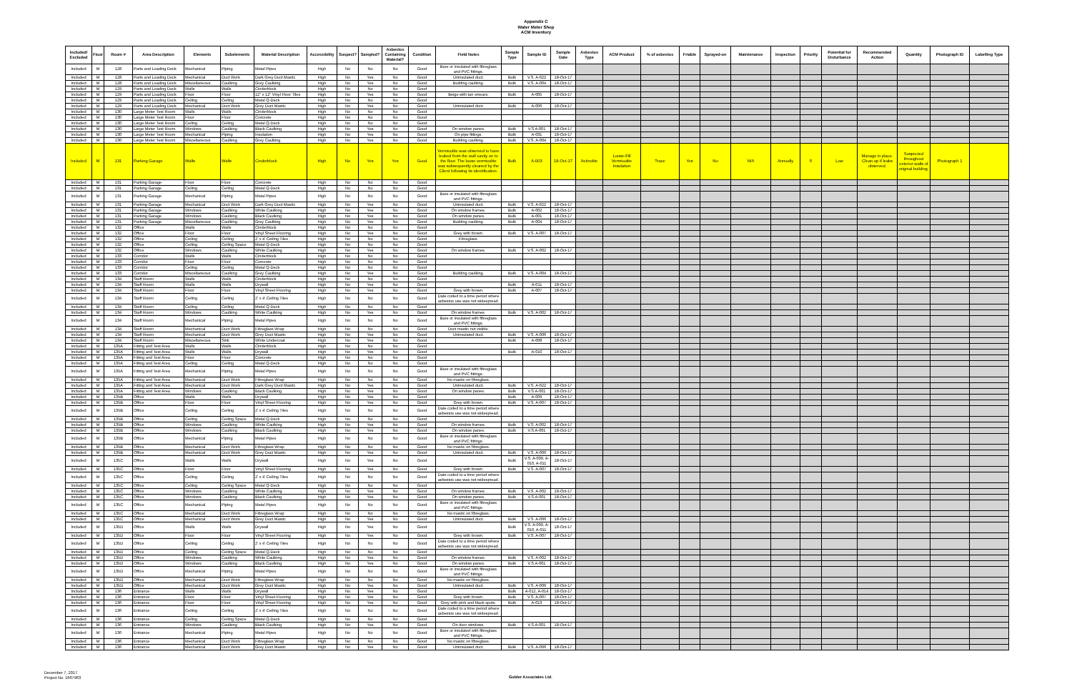Appendix C
Water Meter Shop
ACM Inventory
| Included/ Excluded | Floor | Room # | Area Description | Elements | Subelements | Material Description | Accessibility | Suspect? | Sampled? | Asbestos Containing Material? | Condition | Field Notes | Sample Type | Sample ID | Sample Date | Asbestos Type | ACM Product | % of asbestos | Friable | Sprayed-on | Maintenance | Inspection | Priority | Potential for Disturbance | Recommended Action | Quantity | Photograph ID | Labelling Type |
| --- | --- | --- | --- | --- | --- | --- | --- | --- | --- | --- | --- | --- | --- | --- | --- | --- | --- | --- | --- | --- | --- | --- | --- | --- | --- | --- | --- | --- |
| Included | M | 128 | Parts and Loading Dock | Mechanical | Piping | Metal Pipes | High | No | No | No | Good | Bare or insulated with fibreglass and PVC fittings. | | | | | | | | | | | | | | | | |
| Included | M | 128 | Parts and Loading Dock | Mechanical | Duct Work | Dark Grey Duct Mastic | High | No | Yes | No | Good | Uninsulated duct. | Bulk | V.S. A-022 | 18-Oct-17 | | | | | | | | | | | | | |
| Included | M | 128 | Parts and Loading Dock | Miscellaneous | Caulking | Grey Caulking | High | No | Yes | No | Good | Building caulking. | Bulk | V.S. A-004 | 18-Oct-17 | | | | | | | | | | | | | |
| Included | M | 129 | Parts and Loading Dock | Walls | Walls | Cinderblock | High | No | No | No | Good | | | | | | | | | | | | | | | | | |
| Included | M | 129 | Parts and Loading Dock | Floor | Floor | 12" x 12" Vinyl Floor Tiles | High | No | Yes | No | Good | Beige with tan smears. | Bulk | A-005 | 18-Oct-17 | | | | | | | | | | | | | |
| Included | M | 129 | Parts and Loading Dock | Ceiling | Ceiling | Metal Q-Deck | High | No | No | No | Good | | | | | | | | | | | | | | | | | |
| Included | M | 129 | Parts and Loading Dock | Mechanical | Duct Work | Grey Duct Mastic | High | No | Yes | No | Good | Uninsulated duct. | Bulk | A-006 | 18-Oct-17 | | | | | | | | | | | | | |
| Included | M | 130 | Large Meter Test Room | Walls | Walls | Cinderblock | High | No | No | No | Good | | | | | | | | | | | | | | | | | |
| Included | M | 130 | Large Meter Test Room | Floor | Floor | Concrete | High | No | No | No | Good | | | | | | | | | | | | | | | | | |
| Included | M | 130 | Large Meter Test Room | Ceiling | Ceiling | Metal Q-Deck | High | No | No | No | Good | | | | | | | | | | | | | | | | | |
| Included | M | 130 | Large Meter Test Room | Windows | Caulking | Black Caulking | High | No | Yes | No | Good | On window panes. | Bulk | V.S A-001 | 18-Oct-17 | | | | | | | | | | | | | |
| Included | M | 130 | Large Meter Test Room | Mechanical | Piping | Insulation | High | No | Yes | No | Good | On pipe fittings. | Bulk | A-031 | 18-Oct-17 | | | | | | | | | | | | | |
| Included | M | 130 | Large Meter Test Room | Miscellaneous | Caulking | Grey Caulking | High | No | Yes | No | Good | Building caulking. | Bulk | V.S. A-004 | 18-Oct-17 | | | | | | | | | | | | | |
| Included | M | 131 | Parking Garage | Walls | Walls | Cinderblock | High | No | Yes | Yes | Good | Vermiculite was observed to have leaked from the wall cavity on to the floor. The loose vermiculite was subsequently cleaned by the Client following its identification. | Bulk | A-003 | 18-Oct-17 | Actinolite | Loose-Fill Vermiculite Insulation | Trace | Yes | No | N/A | Annually | 5 | Low | Manage in place. Clean up if leaks observed. | Suspected throughout exterior walls of original building. | Photograph 1 | |
| Included | M | 131 | Parking Garage | Floor | Floor | Concrete | High | No | No | No | Good | | | | | | | | | | | | | | | | | |
| Included | M | 131 | Parking Garage | Ceiling | Ceiling | Metal Q-Deck | High | No | No | No | Good | | | | | | | | | | | | | | | | | |
| Included | M | 131 | Parking Garage | Mechanical | Piping | Metal Pipes | High | No | No | No | Good | Bare or insulated with fibreglass and PVC fittings. | | | | | | | | | | | | | | | | |
| Included | M | 131 | Parking Garage | Mechanical | Duct Work | Dark Grey Duct Mastic | High | No | Yes | No | Good | Uninsulated duct. | Bulk | V.S. A-022 | 18-Oct-17 | | | | | | | | | | | | | |
| Included | M | 131 | Parking Garage | Windows | Caulking | White Caulking | High | No | Yes | No | Good | On window frames. | Bulk | A-002 | 18-Oct-17 | | | | | | | | | | | | | |
| Included | M | 131 | Parking Garage | Windows | Caulking | Black Caulking | High | No | Yes | No | Good | On window panes. | Bulk | A-001 | 18-Oct-17 | | | | | | | | | | | | | |
| Included | M | 131 | Parking Garage | Miscellaneous | Caulking | Grey Caulking | High | No | Yes | No | Good | Building caulking. | Bulk | A-004 | 18-Oct-17 | | | | | | | | | | | | | |
| Included | M | 132 | Office | Walls | Walls | Cinderblock | High | No | No | No | Good | | | | | | | | | | | | | | | | | |
| Included | M | 132 | Office | Floor | Floor | Vinyl Sheet Flooring | High | No | Yes | No | Good | Grey with brown. | Bulk | V.S. A-007 | 18-Oct-17 | | | | | | | | | | | | | |
| Included | M | 132 | Office | Ceiling | Ceiling | 2' x 4' Ceiling Tiles | High | No | No | No | Good | Fibreglass. | | | | | | | | | | | | | | | | |
| Included | M | 132 | Office | Ceiling | Ceiling Space | Metal Q-Deck | High | No | No | No | Good | | | | | | | | | | | | | | | | | |
| Included | M | 132 | Office | Windows | Caulking | White Caulking | High | No | Yes | No | Good | On window frames. | Bulk | V.S. A-002 | 18-Oct-17 | | | | | | | | | | | | | |
| Included | M | 133 | Corridor | Walls | Walls | Cinderblock | High | No | No | No | Good | | | | | | | | | | | | | | | | | |
| Included | M | 133 | Corridor | Floor | Floor | Concrete | High | No | No | No | Good | | | | | | | | | | | | | | | | | |
| Included | M | 133 | Corridor | Ceiling | Ceiling | Metal Q-Deck | High | No | No | No | Good | | | | | | | | | | | | | | | | | |
| Included | M | 133 | Corridor | Miscellaneous | Caulking | Grey Caulking | High | No | Yes | No | Good | Building caulking. | Bulk | V.S. A-004 | 18-Oct-17 | | | | | | | | | | | | | |
| Included | M | 134 | Staff Room | Walls | Walls | Cinderblock | High | No | No | No | Good | | | | | | | | | | | | | | | | | |
| Included | M | 134 | Staff Room | Walls | Walls | Drywall | High | No | Yes | No | Good | | Bulk | A-011 | 18-Oct-17 | | | | | | | | | | | | | |
| Included | M | 134 | Staff Room | Floor | Floor | Vinyl Sheet Flooring | High | No | Yes | No | Good | Grey with brown. | Bulk | A-007 | 18-Oct-17 | | | | | | | | | | | | | |
| Included | M | 134 | Staff Room | Ceiling | Ceiling | 2' x 4' Ceiling Tiles | High | No | No | No | Good | Date coded to a time period where asbestos use was not widespread. | | | | | | | | | | | | | | | | |
| Included | M | 134 | Staff Room | Ceiling | Ceiling | Metal Q-Deck | High | No | No | No | Good | | | | | | | | | | | | | | | | | |
| Included | M | 134 | Staff Room | Windows | Caulking | White Caulking | High | No | Yes | No | Good | On window frames. | Bulk | V.S. A-002 | 18-Oct-17 | | | | | | | | | | | | | |
| Included | M | 134 | Staff Room | Mechanical | Piping | Metal Pipes | High | No | No | No | Good | Bare or insulated with fibreglass and PVC fittings. | | | | | | | | | | | | | | | | |
| Included | M | 134 | Staff Room | Mechanical | Duct Work | Fibreglass Wrap | High | No | No | No | Good | Duct mastic not visible. | | | | | | | | | | | | | | | | |
| Included | M | 134 | Staff Room | Mechanical | Duct Work | Grey Duct Mastic | High | No | Yes | No | Good | Uninsulated duct. | Bulk | V.S. A-006 | 18-Oct-17 | | | | | | | | | | | | | |
| Included | M | 134 | Staff Room | Miscellaneous | Sink | White Undercoat | High | No | Yes | No | Good | | Bulk | A-008 | 18-Oct-17 | | | | | | | | | | | | | |
| Included | M | 135A | Fitting and Test Area | Walls | Walls | Cinderblock | High | No | No | No | Good | | | | | | | | | | | | | | | | | |
| Included | M | 135A | Fitting and Test Area | Walls | Walls | Drywall | High | No | Yes | No | Good | | Bulk | A-010 | 18-Oct-17 | | | | | | | | | | | | | |
| Included | M | 135A | Fitting and Test Area | Floor | Floor | Concrete | High | No | No | No | Good | | | | | | | | | | | | | | | | | |
| Included | M | 135A | Fitting and Test Area | Ceiling | Ceiling | Metal Q-Deck | High | No | No | No | Good | | | | | | | | | | | | | | | | | |
| Included | M | 135A | Fitting and Test Area | Mechanical | Piping | Metal Pipes | High | No | No | No | Good | Bare or insulated with fibreglass and PVC fittings. | | | | | | | | | | | | | | | | |
| Included | M | 135A | Fitting and Test Area | Mechanical | Duct Work | Fibreglass Wrap | High | No | No | No | Good | No mastic on fibreglass. | | | | | | | | | | | | | | | | |
| Included | M | 135A | Fitting and Test Area | Mechanical | Duct Work | Dark Grey Duct Mastic | High | No | Yes | No | Good | Uninsulated duct. | Bulk | V.S. A-022 | 18-Oct-17 | | | | | | | | | | | | | |
| Included | M | 135A | Fitting and Test Area | Windows | Caulking | Black Caulking | High | No | Yes | No | Good | On window panes. | Bulk | V.S.A-001 | 18-Oct-17 | | | | | | | | | | | | | |
| Included | M | 135B | Office | Walls | Walls | Drywall | High | No | Yes | No | Good | | Bulk | A-009 | 18-Oct-17 | | | | | | | | | | | | | |
| Included | M | 135B | Office | Floor | Floor | Vinyl Sheet Flooring | High | No | Yes | No | Good | Grey with brown. | Bulk | V.S. A-007 | 18-Oct-17 | | | | | | | | | | | | | |
| Included | M | 135B | Office | Ceiling | Ceiling | 2' x 4' Ceiling Tiles | High | No | No | No | Good | Date coded to a time period where asbestos use was not widespread. | | | | | | | | | | | | | | | | |
| Included | M | 135B | Office | Ceiling | Ceiling Space | Metal Q-Deck | High | No | No | No | Good | | | | | | | | | | | | | | | | | |
| Included | M | 135B | Office | Windows | Caulking | White Caulking | High | No | Yes | No | Good | On window frames. | Bulk | V.S. A-002 | 18-Oct-17 | | | | | | | | | | | | | |
| Included | M | 135B | Office | Windows | Caulking | Black Caulking | High | No | Yes | No | Good | On window panes. | Bulk | V.S.A-001 | 18-Oct-17 | | | | | | | | | | | | | |
| Included | M | 135B | Office | Mechanical | Piping | Metal Pipes | High | No | No | No | Good | Bare or insulated with fibreglass and PVC fittings. | | | | | | | | | | | | | | | | |
| Included | M | 135B | Office | Mechanical | Duct Work | Fibreglass Wrap | High | No | No | No | Good | No mastic on fibreglass. | | | | | | | | | | | | | | | | |
| Included | M | 135B | Office | Mechanical | Duct Work | Grey Duct Mastic | High | No | Yes | No | Good | Uninsulated duct. | Bulk | V.S. A-006 | 18-Oct-17 | | | | | | | | | | | | | |
| Included | M | 135C | Office | Walls | Walls | Drywall | High | No | Yes | No | Good | | Bulk | V.S. A-009, A-010, A-011 | 18-Oct-17 | | | | | | | | | | | | | |
| Included | M | 135C | Office | Floor | Floor | Vinyl Sheet Flooring | High | No | Yes | No | Good | Grey with brown. | Bulk | V.S. A-007 | 18-Oct-17 | | | | | | | | | | | | | |
| Included | M | 135C | Office | Ceiling | Ceiling | 2' x 4' Ceiling Tiles | High | No | No | No | Good | Date coded to a time period where asbestos use was not widespread. | | | | | | | | | | | | | | | | |
| Included | M | 135C | Office | Ceiling | Ceiling Space | Metal Q-Deck | High | No | No | No | Good | | | | | | | | | | | | | | | | | |
| Included | M | 135C | Office | Windows | Caulking | White Caulking | High | No | Yes | No | Good | On window frames. | Bulk | V.S. A-002 | 18-Oct-17 | | | | | | | | | | | | | |
| Included | M | 135C | Office | Windows | Caulking | Black Caulking | High | No | Yes | No | Good | On window panes. | Bulk | V.S.A-001 | 18-Oct-17 | | | | | | | | | | | | | |
| Included | M | 135C | Office | Mechanical | Piping | Metal Pipes | High | No | No | No | Good | Bare or insulated with fibreglass and PVC fittings. | | | | | | | | | | | | | | | | |
| Included | M | 135C | Office | Mechanical | Duct Work | Fibreglass Wrap | High | No | No | No | Good | No mastic on fibreglass. | | | | | | | | | | | | | | | | |
| Included | M | 135C | Office | Mechanical | Duct Work | Grey Duct Mastic | High | No | Yes | No | Good | Uninsulated duct. | Bulk | V.S. A-006 | 18-Oct-17 | | | | | | | | | | | | | |
| Included | M | 135D | Office | Walls | Walls | Drywall | High | No | Yes | No | Good | | Bulk | V.S. A-009, A-010, A-011 | 18-Oct-17 | | | | | | | | | | | | | |
| Included | M | 135D | Office | Floor | Floor | Vinyl Sheet Flooring | High | No | Yes | No | Good | Grey with brown. | Bulk | V.S. A-007 | 18-Oct-17 | | | | | | | | | | | | | |
| Included | M | 135D | Office | Ceiling | Ceiling | 2' x 4' Ceiling Tiles | High | No | No | No | Good | Date coded to a time period where asbestos use was not widespread. | | | | | | | | | | | | | | | | |
| Included | M | 135D | Office | Ceiling | Ceiling Space | Metal Q-Deck | High | No | No | No | Good | | | | | | | | | | | | | | | | | |
| Included | M | 135D | Office | Windows | Caulking | White Caulking | High | No | Yes | No | Good | On window frames. | Bulk | V.S. A-002 | 18-Oct-17 | | | | | | | | | | | | | |
| Included | M | 135D | Office | Windows | Caulking | Black Caulking | High | No | Yes | No | Good | On window panes. | Bulk | V.S.A-001 | 18-Oct-17 | | | | | | | | | | | | | |
| Included | M | 135D | Office | Mechanical | Piping | Metal Pipes | High | No | No | No | Good | Bare or insulated with fibreglass and PVC fittings. | | | | | | | | | | | | | | | | |
| Included | M | 135D | Office | Mechanical | Duct Work | Fibreglass Wrap | High | No | No | No | Good | No mastic on fibreglass. | | | | | | | | | | | | | | | | |
| Included | M | 135D | Office | Mechanical | Duct Work | Grey Duct Mastic | High | No | Yes | No | Good | Uninsulated duct. | Bulk | V.S. A-006 | 18-Oct-17 | | | | | | | | | | | | | |
| Included | M | 136 | Entrance | Walls | Walls | Drywall | High | No | Yes | No | Good | | Bulk | A-012, A-014 | 18-Oct-17 | | | | | | | | | | | | | |
| Included | M | 136 | Entrance | Floor | Floor | Vinyl Sheet Flooring | High | No | Yes | No | Good | Grey with brown. | Bulk | V.S. A-007 | 18-Oct-17 | | | | | | | | | | | | | |
| Included | M | 136 | Entrance | Floor | Floor | Vinyl Sheet Flooring | High | No | Yes | No | Good | Grey with pink and black spots. | Bulk | A-013 | 18-Oct-17 | | | | | | | | | | | | | |
| Included | M | 136 | Entrance | Ceiling | Ceiling | 2' x 4' Ceiling Tiles | High | No | No | No | Good | Date coded to a time period where asbestos use was not widespread. | | | | | | | | | | | | | | | | |
| Included | M | 136 | Entrance | Ceiling | Ceiling Space | Metal Q-Deck | High | No | No | No | Good | | | | | | | | | | | | | | | | | |
| Included | M | 136 | Entrance | Windows | Caulking | Black Caulking | High | No | Yes | No | Good | On door windows. | Bulk | V.S.A-001 | 18-Oct-17 | | | | | | | | | | | | | |
| Included | M | 136 | Entrance | Mechanical | Piping | Metal Pipes | High | No | No | No | Good | Bare or insulated with fibreglass and PVC fittings. | | | | | | | | | | | | | | | | |
| Included | M | 136 | Entrance | Mechanical | Duct Work | Fibreglass Wrap | High | No | No | No | Good | No mastic on fibreglass. | | | | | | | | | | | | | | | | |
| Included | M | 136 | Entrance | Mechanical | Duct Work | Grey Duct Mastic | High | No | Yes | No | Good | Uninsulated duct. | Bulk | V.S. A-006 | 18-Oct-17 | | | | | | | | | | | | | |
December 7, 2017
Project No. 1667963
Golder Associates Ltd.